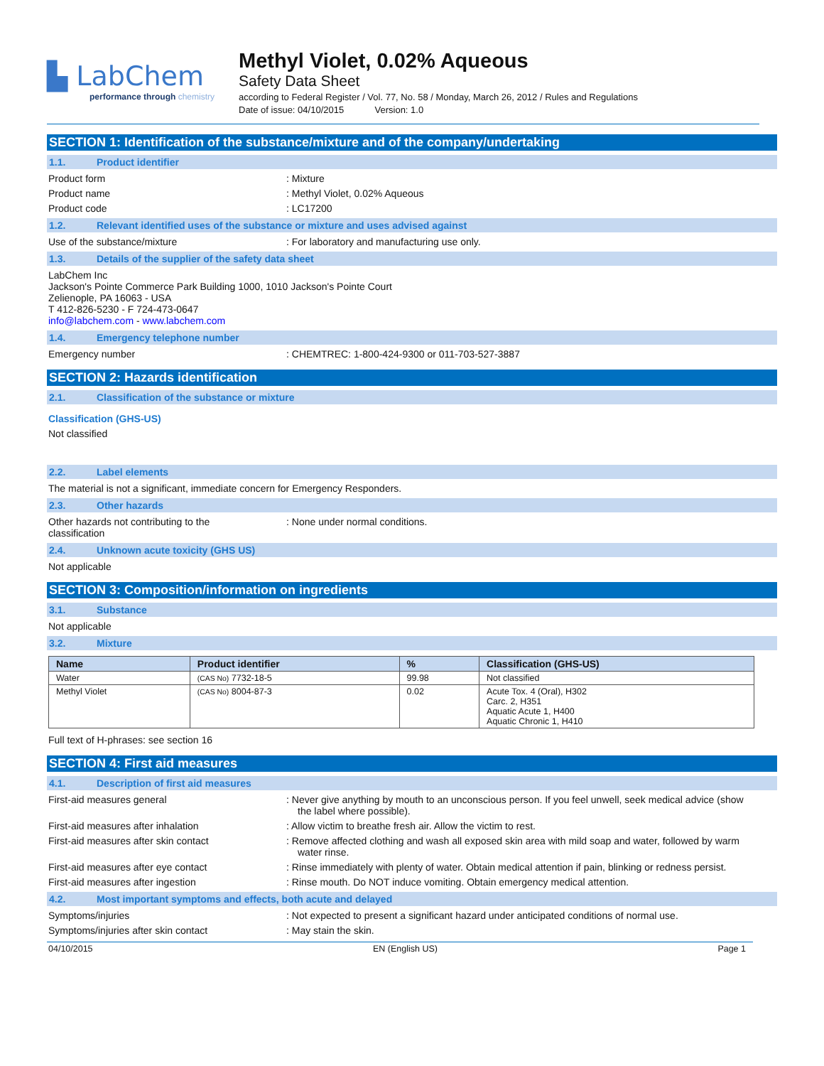▙ LabChem
performance through chemistry
Methyl Violet, 0.02% Aqueous
Safety Data Sheet
according to Federal Register / Vol. 77, No. 58 / Monday, March 26, 2012 / Rules and Regulations
Date of issue: 04/10/2015 Version: 1.0
SECTION 1: Identification of the substance/mixture and of the company/undertaking
1.1. Product identifier
Product form : Mixture
Product name : Methyl Violet, 0.02% Aqueous
Product code : LC17200
1.2. Relevant identified uses of the substance or mixture and uses advised against
Use of the substance/mixture : For laboratory and manufacturing use only.
1.3. Details of the supplier of the safety data sheet
LabChem Inc
Jackson's Pointe Commerce Park Building 1000, 1010 Jackson's Pointe Court
Zelienople, PA 16063 - USA
T 412-826-5230 - F 724-473-0647
info@labchem.com - www.labchem.com
1.4. Emergency telephone number
Emergency number : CHEMTREC: 1-800-424-9300 or 011-703-527-3887
SECTION 2: Hazards identification
2.1. Classification of the substance or mixture
Classification (GHS-US)
Not classified
2.2. Label elements
The material is not a significant, immediate concern for Emergency Responders.
2.3. Other hazards
Other hazards not contributing to the
classification
: None under normal conditions.
2.4. Unknown acute toxicity (GHS US)
Not applicable
SECTION 3: Composition/information on ingredients
3.1. Substance
Not applicable
3.2. Mixture
| Name | Product identifier | % | Classification (GHS-US) |
| --- | --- | --- | --- |
| Water | (CAS No) 7732-18-5 | 99.98 | Not classified |
| Methyl Violet | (CAS No) 8004-87-3 | 0.02 | Acute Tox. 4 (Oral), H302 Carc. 2, H351 Aquatic Acute 1, H400 Aquatic Chronic 1, H410 |
Full text of H-phrases: see section 16
SECTION 4: First aid measures
4.1. Description of first aid measures
First-aid measures general : Never give anything by mouth to an unconscious person. If you feel unwell, seek medical advice (show the label where possible).
First-aid measures after inhalation : Allow victim to breathe fresh air. Allow the victim to rest.
First-aid measures after skin contact : Remove affected clothing and wash all exposed skin area with mild soap and water, followed by warm water rinse.
First-aid measures after eye contact : Rinse immediately with plenty of water. Obtain medical attention if pain, blinking or redness persist.
First-aid measures after ingestion : Rinse mouth. Do NOT induce vomiting. Obtain emergency medical attention.
4.2. Most important symptoms and effects, both acute and delayed
Symptoms/injuries : Not expected to present a significant hazard under anticipated conditions of normal use.
Symptoms/injuries after skin contact : May stain the skin.
04/10/2015 EN (English US) Page 1